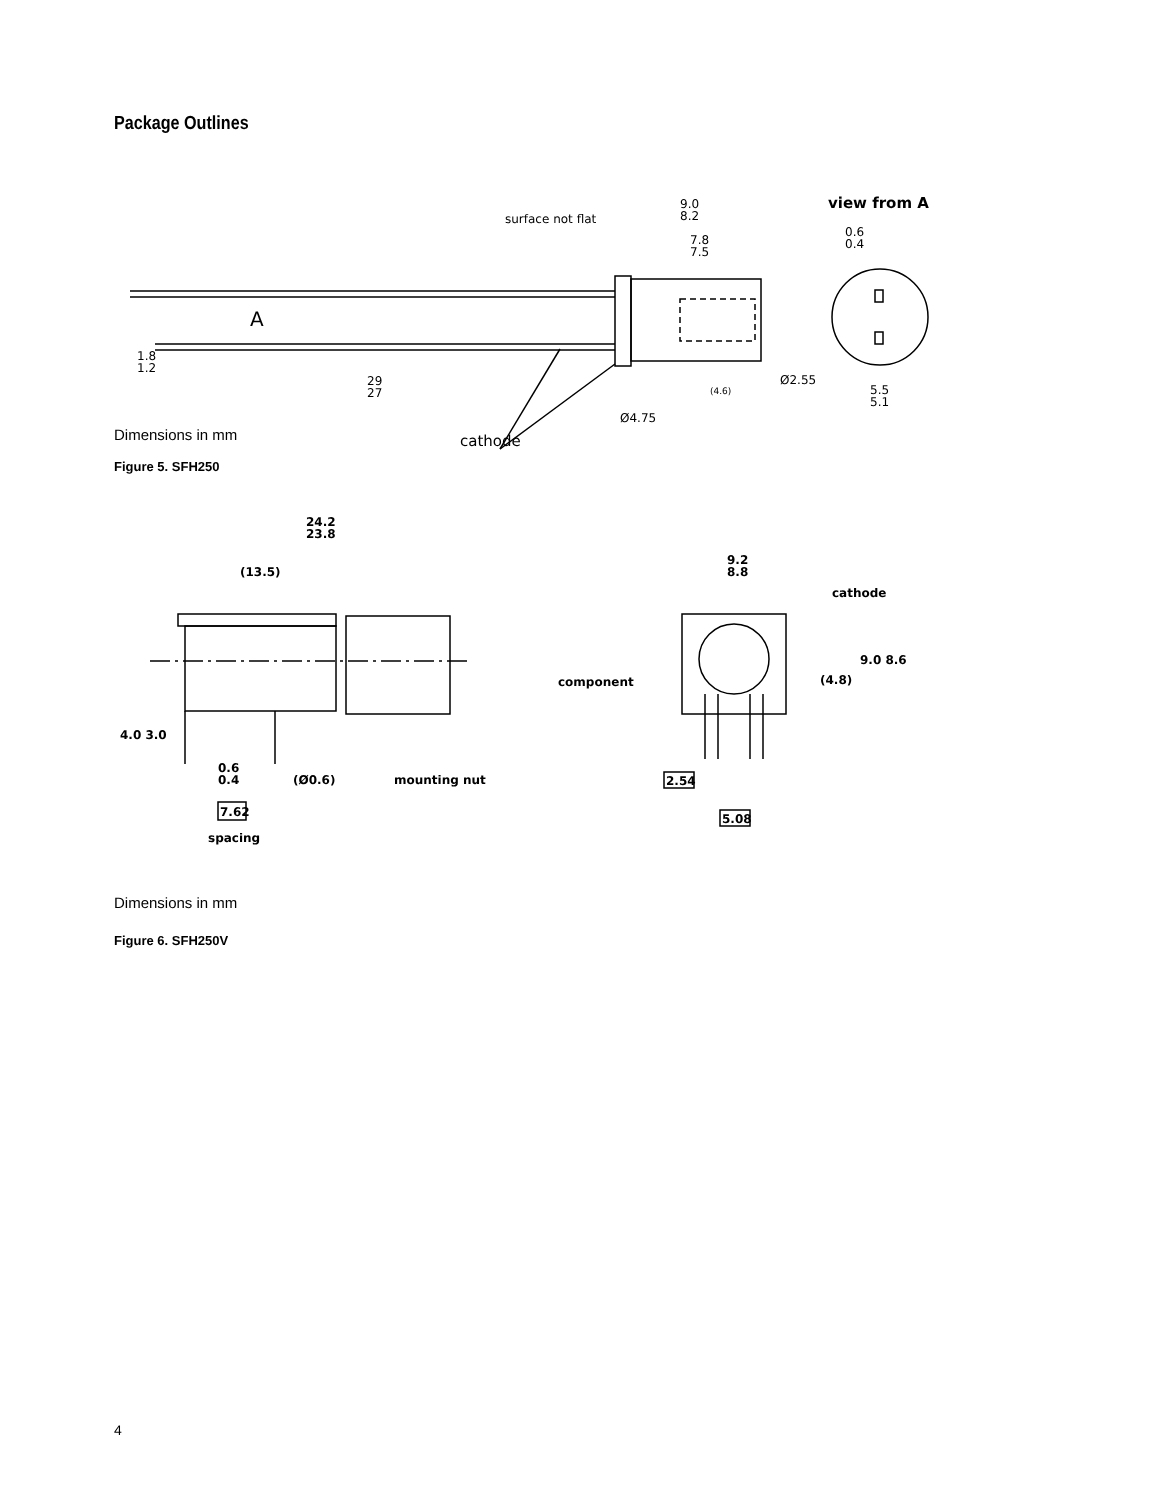Package Outlines
surface not flat
9.0
8.2
7.8
7.5
view from A
0.6
0.4
A
1.8
1.2
29
27
(4.6)
5.5
5.1
Ø4.75
Ø2.55
cathode
Dimensions in mm
Figure 5. SFH250
24.2
23.8
(13.5)
9.2
8.8
cathode
component
(4.8)
9.0 8.6
4.0 3.0
0.6
0.4
(Ø0.6)
mounting nut
7.62
spacing
2.54
5.08
Dimensions in mm
Figure 6. SFH250V
4